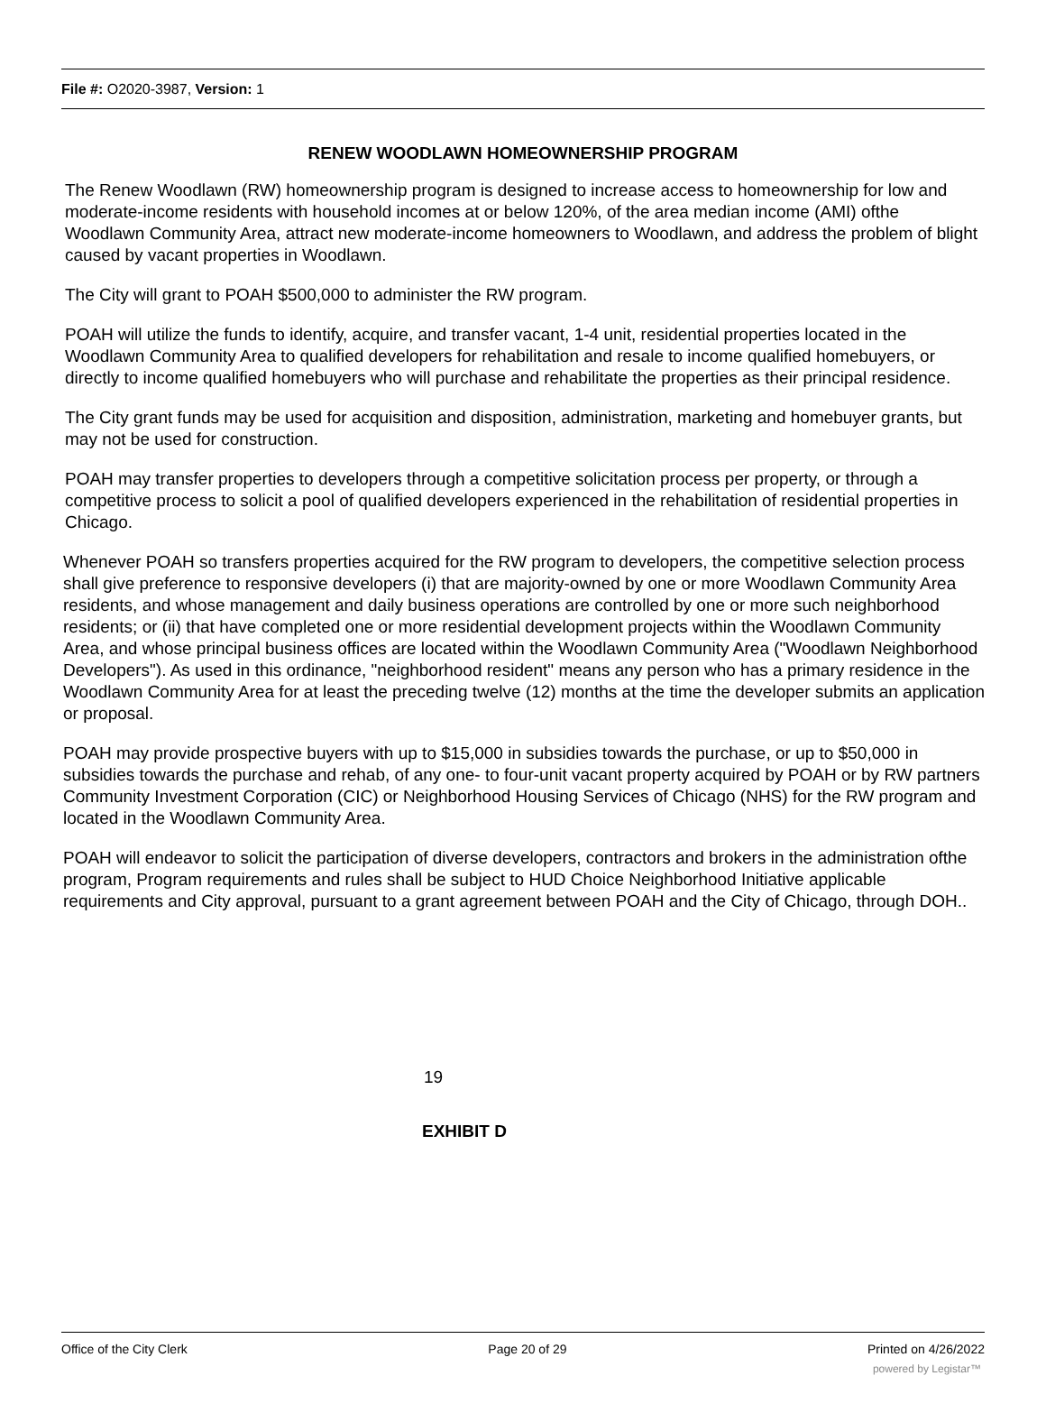File #: O2020-3987, Version: 1
RENEW WOODLAWN HOMEOWNERSHIP PROGRAM
The Renew Woodlawn (RW) homeownership program is designed to increase access to homeownership for low and moderate-income residents with household incomes at or below 120%, of the area median income (AMI) ofthe Woodlawn Community Area, attract new moderate-income homeowners to Woodlawn, and address the problem of blight caused by vacant properties in Woodlawn.
The City will grant to POAH $500,000 to administer the RW program.
POAH will utilize the funds to identify, acquire, and transfer vacant, 1-4 unit, residential properties located in the Woodlawn Community Area to qualified developers for rehabilitation and resale to income qualified homebuyers, or directly to income qualified homebuyers who will purchase and rehabilitate the properties as their principal residence.
The City grant funds may be used for acquisition and disposition, administration, marketing and homebuyer grants, but may not be used for construction.
POAH may transfer properties to developers through a competitive solicitation process per property, or through a competitive process to solicit a pool of qualified developers experienced in the rehabilitation of residential properties in Chicago.
Whenever POAH so transfers properties acquired for the RW program to developers, the competitive selection process shall give preference to responsive developers (i) that are majority-owned by one or more Woodlawn Community Area residents, and whose management and daily business operations are controlled by one or more such neighborhood residents; or (ii) that have completed one or more residential development projects within the Woodlawn Community Area, and whose principal business offices are located within the Woodlawn Community Area ("Woodlawn Neighborhood Developers"). As used in this ordinance, "neighborhood resident" means any person who has a primary residence in the Woodlawn Community Area for at least the preceding twelve (12) months at the time the developer submits an application or proposal.
POAH may provide prospective buyers with up to $15,000 in subsidies towards the purchase, or up to $50,000 in subsidies towards the purchase and rehab, of any one- to four-unit vacant property acquired by POAH or by RW partners Community Investment Corporation (CIC) or Neighborhood Housing Services of Chicago (NHS) for the RW program and located in the Woodlawn Community Area.
POAH will endeavor to solicit the participation of diverse developers, contractors and brokers in the administration ofthe program, Program requirements and rules shall be subject to HUD Choice Neighborhood Initiative applicable requirements and City approval, pursuant to a grant agreement between POAH and the City of Chicago, through DOH..
19
EXHIBIT D
Office of the City Clerk Page 20 of 29 Printed on 4/26/2022
powered by Legistar™